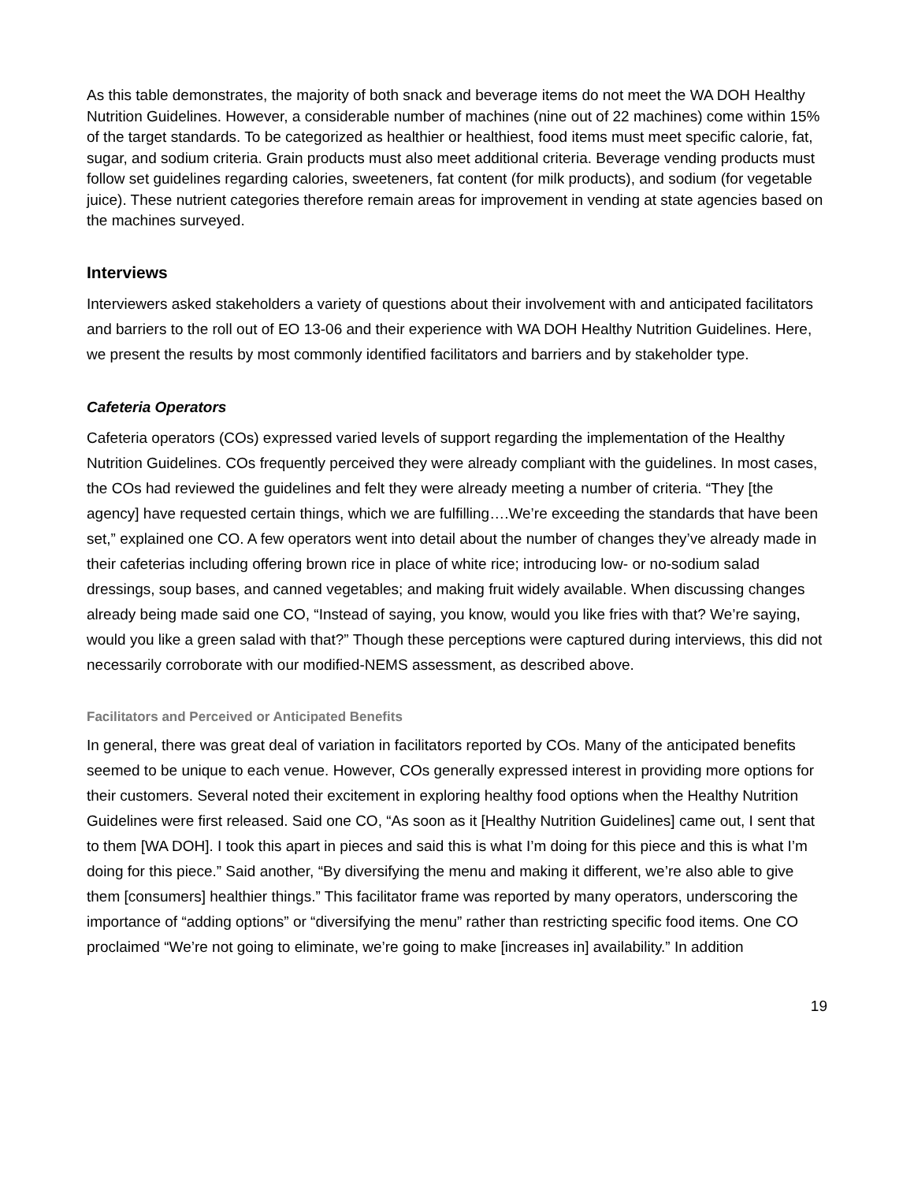As this table demonstrates, the majority of both snack and beverage items do not meet the WA DOH Healthy Nutrition Guidelines. However, a considerable number of machines (nine out of 22 machines) come within 15% of the target standards. To be categorized as healthier or healthiest, food items must meet specific calorie, fat, sugar, and sodium criteria. Grain products must also meet additional criteria. Beverage vending products must follow set guidelines regarding calories, sweeteners, fat content (for milk products), and sodium (for vegetable juice). These nutrient categories therefore remain areas for improvement in vending at state agencies based on the machines surveyed.
Interviews
Interviewers asked stakeholders a variety of questions about their involvement with and anticipated facilitators and barriers to the roll out of EO 13-06 and their experience with WA DOH Healthy Nutrition Guidelines. Here, we present the results by most commonly identified facilitators and barriers and by stakeholder type.
Cafeteria Operators
Cafeteria operators (COs) expressed varied levels of support regarding the implementation of the Healthy Nutrition Guidelines. COs frequently perceived they were already compliant with the guidelines. In most cases, the COs had reviewed the guidelines and felt they were already meeting a number of criteria. “They [the agency] have requested certain things, which we are fulfilling….We’re exceeding the standards that have been set,” explained one CO. A few operators went into detail about the number of changes they’ve already made in their cafeterias including offering brown rice in place of white rice; introducing low- or no-sodium salad dressings, soup bases, and canned vegetables; and making fruit widely available. When discussing changes already being made said one CO, “Instead of saying, you know, would you like fries with that? We’re saying, would you like a green salad with that?” Though these perceptions were captured during interviews, this did not necessarily corroborate with our modified-NEMS assessment, as described above.
Facilitators and Perceived or Anticipated Benefits
In general, there was great deal of variation in facilitators reported by COs. Many of the anticipated benefits seemed to be unique to each venue. However, COs generally expressed interest in providing more options for their customers. Several noted their excitement in exploring healthy food options when the Healthy Nutrition Guidelines were first released. Said one CO, “As soon as it [Healthy Nutrition Guidelines] came out, I sent that to them [WA DOH]. I took this apart in pieces and said this is what I’m doing for this piece and this is what I’m doing for this piece.” Said another, “By diversifying the menu and making it different, we’re also able to give them [consumers] healthier things.” This facilitator frame was reported by many operators, underscoring the importance of “adding options” or “diversifying the menu” rather than restricting specific food items. One CO proclaimed “We’re not going to eliminate, we’re going to make [increases in] availability.” In addition
19